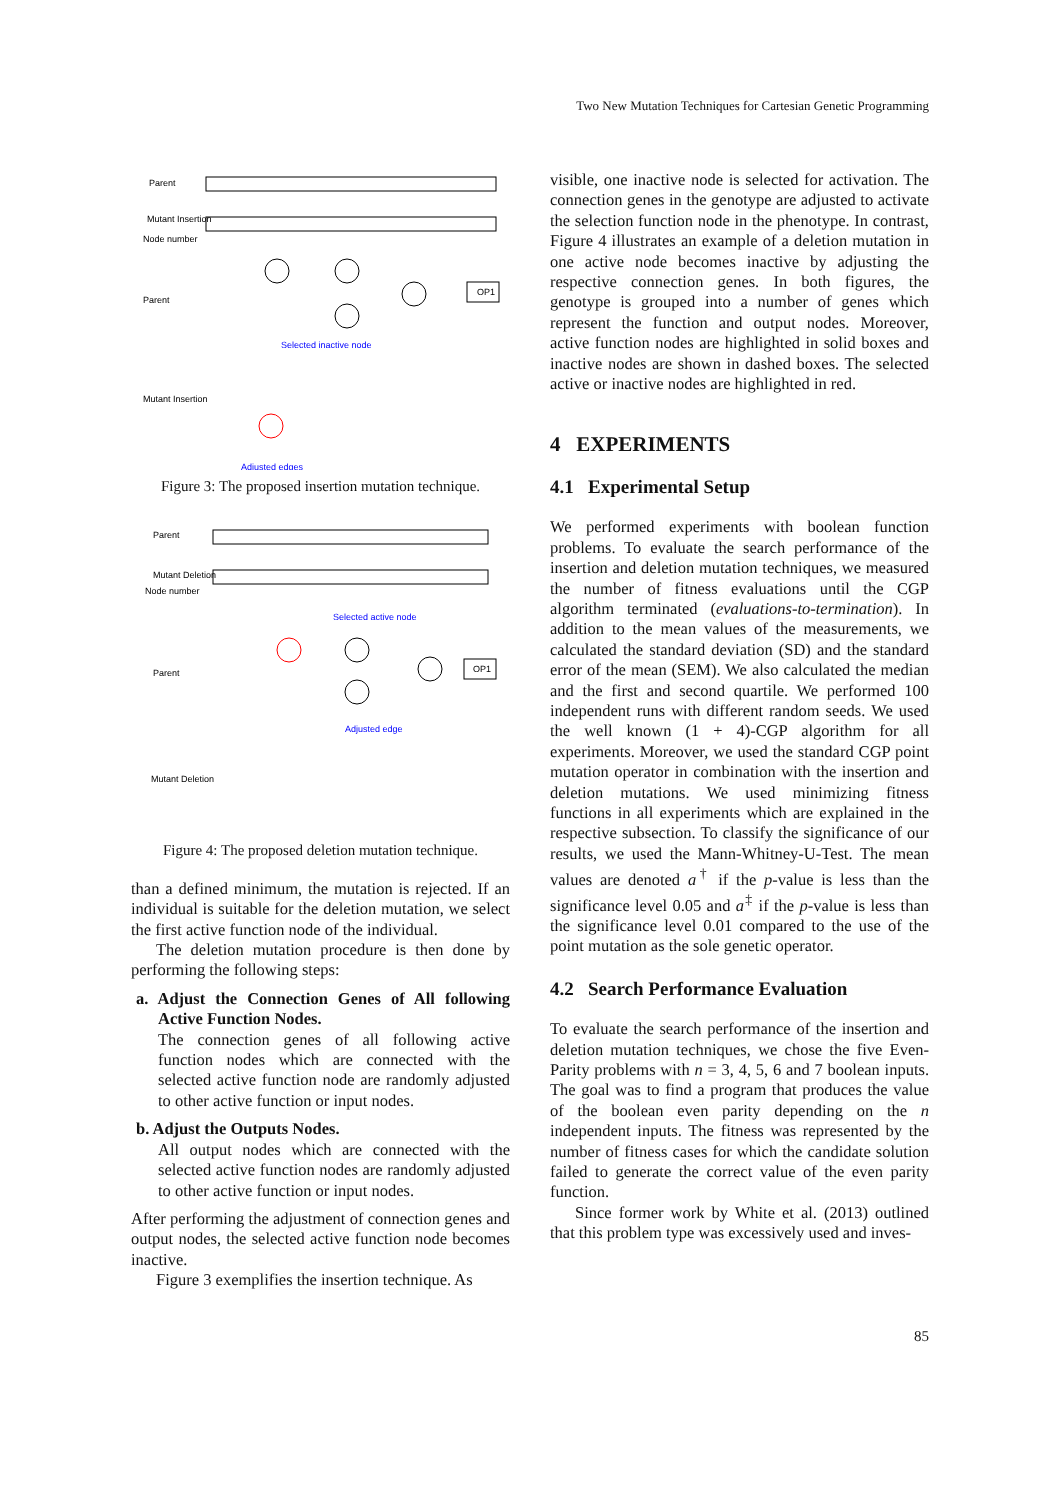Two New Mutation Techniques for Cartesian Genetic Programming
Parent
Mutant Insertion
Node number
Parent
Mutant Insertion
Selected inactive node
Adjusted edges
OP1
Figure 3: The proposed insertion mutation technique.
Parent
Mutant Deletion
Node number
Parent
Mutant Deletion
Selected active node
Adjusted edge
OP1
Figure 4: The proposed deletion mutation technique.
than a defined minimum, the mutation is rejected. If an individual is suitable for the deletion mutation, we select the first active function node of the individual.
The deletion mutation procedure is then done by performing the following steps:
a. Adjust the Connection Genes of All following Active Function Nodes.
The connection genes of all following active function nodes which are connected with the selected active function node are randomly adjusted to other active function or input nodes.
b. Adjust the Outputs Nodes.
All output nodes which are connected with the selected active function nodes are randomly adjusted to other active function or input nodes.
After performing the adjustment of connection genes and output nodes, the selected active function node becomes inactive.
Figure 3 exemplifies the insertion technique. As
visible, one inactive node is selected for activation. The connection genes in the genotype are adjusted to activate the selection function node in the phenotype. In contrast, Figure 4 illustrates an example of a deletion mutation in one active node becomes inactive by adjusting the respective connection genes. In both figures, the genotype is grouped into a number of genes which represent the function and output nodes. Moreover, active function nodes are highlighted in solid boxes and inactive nodes are shown in dashed boxes. The selected active or inactive nodes are highlighted in red.
4 EXPERIMENTS
4.1 Experimental Setup
We performed experiments with boolean function problems. To evaluate the search performance of the insertion and deletion mutation techniques, we measured the number of fitness evaluations until the CGP algorithm terminated (evaluations-to-termination). In addition to the mean values of the measurements, we calculated the standard deviation (SD) and the standard error of the mean (SEM). We also calculated the median and the first and second quartile. We performed 100 independent runs with different random seeds. We used the well known (1 + 4)-CGP algorithm for all experiments. Moreover, we used the standard CGP point mutation operator in combination with the insertion and deletion mutations. We used minimizing fitness functions in all experiments which are explained in the respective subsection. To classify the significance of our results, we used the Mann-Whitney-U-Test. The mean values are denoted a<sup>†</sup> if the p-value is less than the significance level 0.05 and a<sup>‡</sup> if the p-value is less than the significance level 0.01 compared to the use of the point mutation as the sole genetic operator.
4.2 Search Performance Evaluation
To evaluate the search performance of the insertion and deletion mutation techniques, we chose the five Even-Parity problems with n = 3, 4, 5, 6 and 7 boolean inputs. The goal was to find a program that produces the value of the boolean even parity depending on the n independent inputs. The fitness was represented by the number of fitness cases for which the candidate solution failed to generate the correct value of the even parity function.
Since former work by White et al. (2013) outlined that this problem type was excessively used and inves-
85